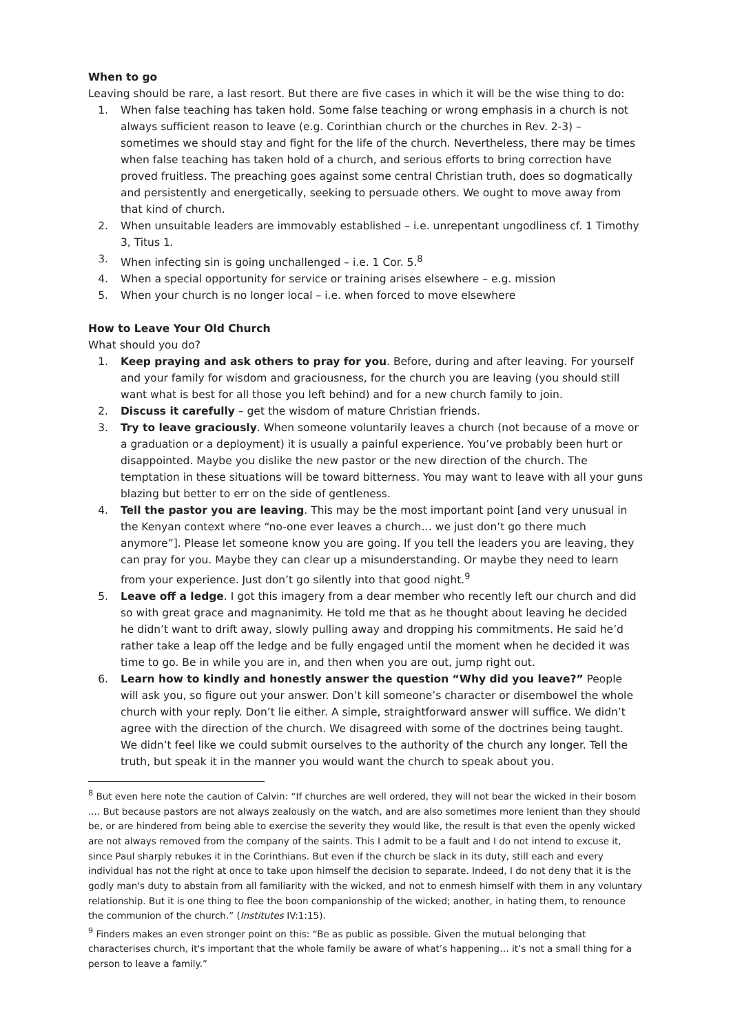When to go
Leaving should be rare, a last resort. But there are five cases in which it will be the wise thing to do:
1. When false teaching has taken hold. Some false teaching or wrong emphasis in a church is not always sufficient reason to leave (e.g. Corinthian church or the churches in Rev. 2-3) – sometimes we should stay and fight for the life of the church. Nevertheless, there may be times when false teaching has taken hold of a church, and serious efforts to bring correction have proved fruitless. The preaching goes against some central Christian truth, does so dogmatically and persistently and energetically, seeking to persuade others. We ought to move away from that kind of church.
2. When unsuitable leaders are immovably established – i.e. unrepentant ungodliness cf. 1 Timothy 3, Titus 1.
3. When infecting sin is going unchallenged – i.e. 1 Cor. 5.<sup>8</sup>
4. When a special opportunity for service or training arises elsewhere – e.g. mission
5. When your church is no longer local – i.e. when forced to move elsewhere
How to Leave Your Old Church
What should you do?
1. Keep praying and ask others to pray for you. Before, during and after leaving. For yourself and your family for wisdom and graciousness, for the church you are leaving (you should still want what is best for all those you left behind) and for a new church family to join.
2. Discuss it carefully – get the wisdom of mature Christian friends.
3. Try to leave graciously. When someone voluntarily leaves a church (not because of a move or a graduation or a deployment) it is usually a painful experience. You’ve probably been hurt or disappointed. Maybe you dislike the new pastor or the new direction of the church. The temptation in these situations will be toward bitterness. You may want to leave with all your guns blazing but better to err on the side of gentleness.
4. Tell the pastor you are leaving. This may be the most important point [and very unusual in the Kenyan context where “no-one ever leaves a church… we just don’t go there much anymore”]. Please let someone know you are going. If you tell the leaders you are leaving, they can pray for you. Maybe they can clear up a misunderstanding. Or maybe they need to learn from your experience. Just don’t go silently into that good night.<sup>9</sup>
5. Leave off a ledge. I got this imagery from a dear member who recently left our church and did so with great grace and magnanimity. He told me that as he thought about leaving he decided he didn’t want to drift away, slowly pulling away and dropping his commitments. He said he’d rather take a leap off the ledge and be fully engaged until the moment when he decided it was time to go. Be in while you are in, and then when you are out, jump right out.
6. Learn how to kindly and honestly answer the question “Why did you leave?” People will ask you, so figure out your answer. Don’t kill someone’s character or disembowel the whole church with your reply. Don’t lie either. A simple, straightforward answer will suffice. We didn’t agree with the direction of the church. We disagreed with some of the doctrines being taught. We didn’t feel like we could submit ourselves to the authority of the church any longer. Tell the truth, but speak it in the manner you would want the church to speak about you.
<sup>8</sup> But even here note the caution of Calvin: “If churches are well ordered, they will not bear the wicked in their bosom .... But because pastors are not always zealously on the watch, and are also sometimes more lenient than they should be, or are hindered from being able to exercise the severity they would like, the result is that even the openly wicked are not always removed from the company of the saints. This I admit to be a fault and I do not intend to excuse it, since Paul sharply rebukes it in the Corinthians. But even if the church be slack in its duty, still each and every individual has not the right at once to take upon himself the decision to separate. Indeed, I do not deny that it is the godly man's duty to abstain from all familiarity with the wicked, and not to enmesh himself with them in any voluntary relationship. But it is one thing to flee the boon companionship of the wicked; another, in hating them, to renounce the communion of the church.” (Institutes IV:1:15).
<sup>9</sup> Finders makes an even stronger point on this: “Be as public as possible. Given the mutual belonging that characterises church, it's important that the whole family be aware of what’s happening… it’s not a small thing for a person to leave a family.”